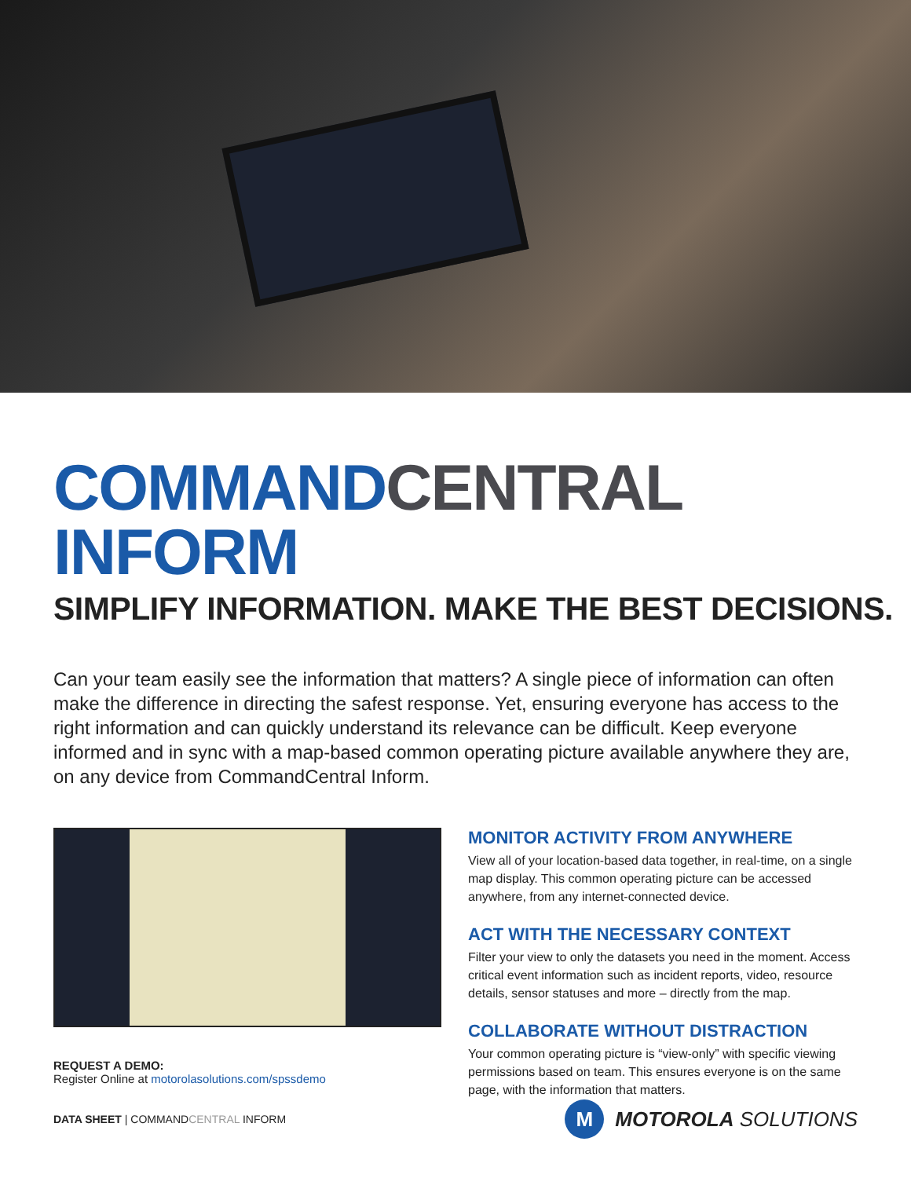COMMANDCENTRAL INFORM
SIMPLIFY INFORMATION. MAKE THE BEST DECISIONS.
Can your team easily see the information that matters? A single piece of information can often make the difference in directing the safest response. Yet, ensuring everyone has access to the right information and can quickly understand its relevance can be difficult. Keep everyone informed and in sync with a map-based common operating picture available anywhere they are, on any device from CommandCentral Inform.
REQUEST A DEMO:
Register Online at motorolasolutions.com/spssdemo
MONITOR ACTIVITY FROM ANYWHERE
View all of your location-based data together, in real-time, on a single map display. This common operating picture can be accessed anywhere, from any internet-connected device.
ACT WITH THE NECESSARY CONTEXT
Filter your view to only the datasets you need in the moment. Access critical event information such as incident reports, video, resource details, sensor statuses and more – directly from the map.
COLLABORATE WITHOUT DISTRACTION
Your common operating picture is “view-only” with specific viewing permissions based on team. This ensures everyone is on the same page, with the information that matters.
DATA SHEET | COMMANDCENTRAL INFORM
M
MOTOROLA SOLUTIONS